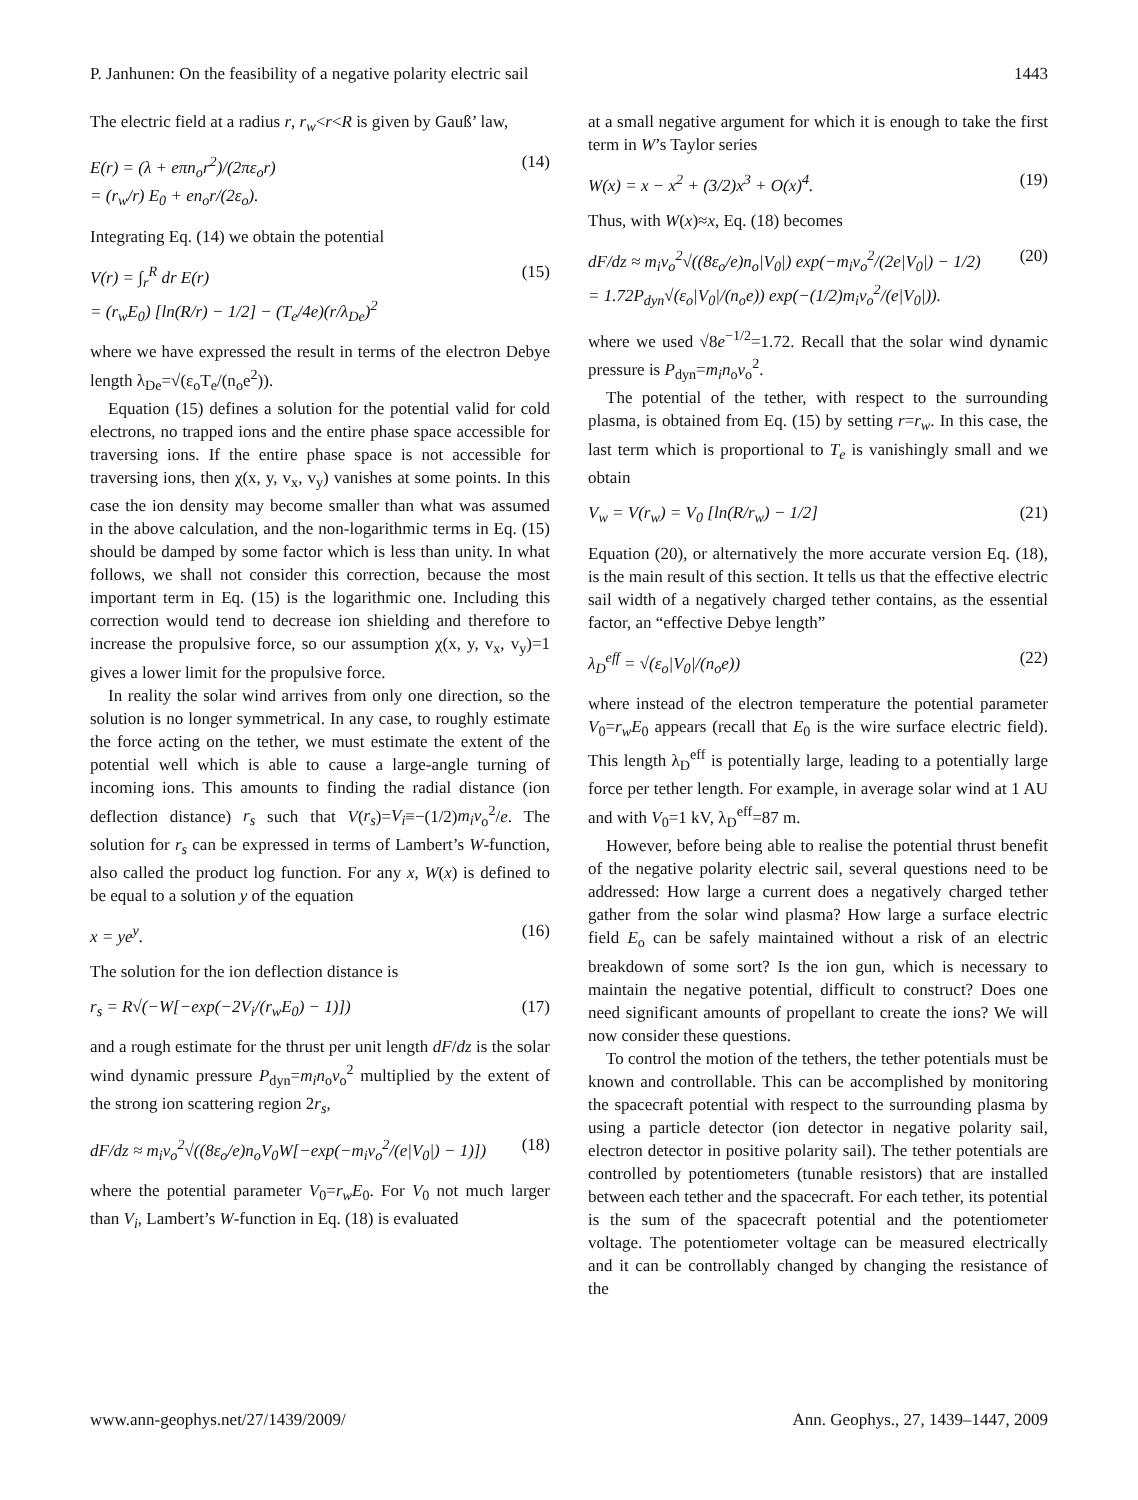P. Janhunen: On the feasibility of a negative polarity electric sail 1443
The electric field at a radius r, r<sub>w</sub><r<R is given by Gauß’ law,
E(r) = (λ + eπn<sub>o</sub>r<sup>2</sup>)/(2πε<sub>o</sub>r)
= (r<sub>w</sub>/r) E<sub>0</sub> + en<sub>o</sub>r/(2ε<sub>o</sub>). (14)
Integrating Eq. (14) we obtain the potential
V(r) = ∫<sub>r</sub><sup>R</sup> dr E(r)
= (r<sub>w</sub>E<sub>0</sub>) [ln(R/r) − 1/2] − (T<sub>e</sub>/4e)(r/λ<sub>De</sub>)<sup>2</sup> (15)
where we have expressed the result in terms of the electron Debye length λ<sub>De</sub>=√(ε<sub>o</sub>T<sub>e</sub>/(n<sub>o</sub>e<sup>2</sup>)).
Equation (15) defines a solution for the potential valid for cold electrons, no trapped ions and the entire phase space accessible for traversing ions. If the entire phase space is not accessible for traversing ions, then χ(x, y, v<sub>x</sub>, v<sub>y</sub>) vanishes at some points. In this case the ion density may become smaller than what was assumed in the above calculation, and the non-logarithmic terms in Eq. (15) should be damped by some factor which is less than unity. In what follows, we shall not consider this correction, because the most important term in Eq. (15) is the logarithmic one. Including this correction would tend to decrease ion shielding and therefore to increase the propulsive force, so our assumption χ(x, y, v<sub>x</sub>, v<sub>y</sub>)=1 gives a lower limit for the propulsive force.
In reality the solar wind arrives from only one direction, so the solution is no longer symmetrical. In any case, to roughly estimate the force acting on the tether, we must estimate the extent of the potential well which is able to cause a large-angle turning of incoming ions. This amounts to finding the radial distance (ion deflection distance) r<sub>s</sub> such that V(r<sub>s</sub>)=V<sub>i</sub>≡−(1/2)m<sub>i</sub>v<sub>o</sub><sup>2</sup>/e. The solution for r<sub>s</sub> can be expressed in terms of Lambert’s W-function, also called the product log function. For any x, W(x) is defined to be equal to a solution y of the equation
x = ye<sup>y</sup>. (16)
The solution for the ion deflection distance is
r<sub>s</sub> = R√(−W[−exp(−2V<sub>i</sub>/(r<sub>w</sub>E<sub>0</sub>) − 1)]) (17)
and a rough estimate for the thrust per unit length dF/dz is the solar wind dynamic pressure P<sub>dyn</sub>=m<sub>i</sub>n<sub>o</sub>v<sub>o</sub><sup>2</sup> multiplied by the extent of the strong ion scattering region 2r<sub>s</sub>,
dF/dz ≈ m<sub>i</sub>v<sub>o</sub><sup>2</sup>√((8ε<sub>o</sub>/e)n<sub>o</sub>V<sub>0</sub>W[−exp(−m<sub>i</sub>v<sub>o</sub><sup>2</sup>/(e|V<sub>0</sub>|) − 1)]) (18)
where the potential parameter V<sub>0</sub>=r<sub>w</sub>E<sub>0</sub>. For V<sub>0</sub> not much larger than V<sub>i</sub>, Lambert’s W-function in Eq. (18) is evaluated
at a small negative argument for which it is enough to take the first term in W’s Taylor series
W(x) = x − x<sup>2</sup> + (3/2)x<sup>3</sup> + O(x)<sup>4</sup>. (19)
Thus, with W(x)≈x, Eq. (18) becomes
dF/dz ≈ m<sub>i</sub>v<sub>o</sub><sup>2</sup>√((8ε<sub>o</sub>/e)n<sub>o</sub>|V<sub>0</sub>|) exp(−m<sub>i</sub>v<sub>o</sub><sup>2</sup>/(2e|V<sub>0</sub>|) − 1/2)
= 1.72P<sub>dyn</sub>√(ε<sub>o</sub>|V<sub>0</sub>|/(n<sub>o</sub>e)) exp(−(1/2)m<sub>i</sub>v<sub>o</sub><sup>2</sup>/(e|V<sub>0</sub>|)). (20)
where we used √8e<sup>−1/2</sup>=1.72. Recall that the solar wind dynamic pressure is P<sub>dyn</sub>=m<sub>i</sub>n<sub>o</sub>v<sub>o</sub><sup>2</sup>.
The potential of the tether, with respect to the surrounding plasma, is obtained from Eq. (15) by setting r=r<sub>w</sub>. In this case, the last term which is proportional to T<sub>e</sub> is vanishingly small and we obtain
V<sub>w</sub> = V(r<sub>w</sub>) = V<sub>0</sub> [ln(R/r<sub>w</sub>) − 1/2] (21)
Equation (20), or alternatively the more accurate version Eq. (18), is the main result of this section. It tells us that the effective electric sail width of a negatively charged tether contains, as the essential factor, an “effective Debye length”
λ<sub>D</sub><sup>eff</sup> = √(ε<sub>o</sub>|V<sub>0</sub>|/(n<sub>o</sub>e)) (22)
where instead of the electron temperature the potential parameter V<sub>0</sub>=r<sub>w</sub>E<sub>0</sub> appears (recall that E<sub>0</sub> is the wire surface electric field). This length λ<sub>D</sub><sup>eff</sup> is potentially large, leading to a potentially large force per tether length. For example, in average solar wind at 1 AU and with V<sub>0</sub>=1 kV, λ<sub>D</sub><sup>eff</sup>=87 m.
However, before being able to realise the potential thrust benefit of the negative polarity electric sail, several questions need to be addressed: How large a current does a negatively charged tether gather from the solar wind plasma? How large a surface electric field E<sub>o</sub> can be safely maintained without a risk of an electric breakdown of some sort? Is the ion gun, which is necessary to maintain the negative potential, difficult to construct? Does one need significant amounts of propellant to create the ions? We will now consider these questions.
To control the motion of the tethers, the tether potentials must be known and controllable. This can be accomplished by monitoring the spacecraft potential with respect to the surrounding plasma by using a particle detector (ion detector in negative polarity sail, electron detector in positive polarity sail). The tether potentials are controlled by potentiometers (tunable resistors) that are installed between each tether and the spacecraft. For each tether, its potential is the sum of the spacecraft potential and the potentiometer voltage. The potentiometer voltage can be measured electrically and it can be controllably changed by changing the resistance of the
www.ann-geophys.net/27/1439/2009/ Ann. Geophys., 27, 1439–1447, 2009